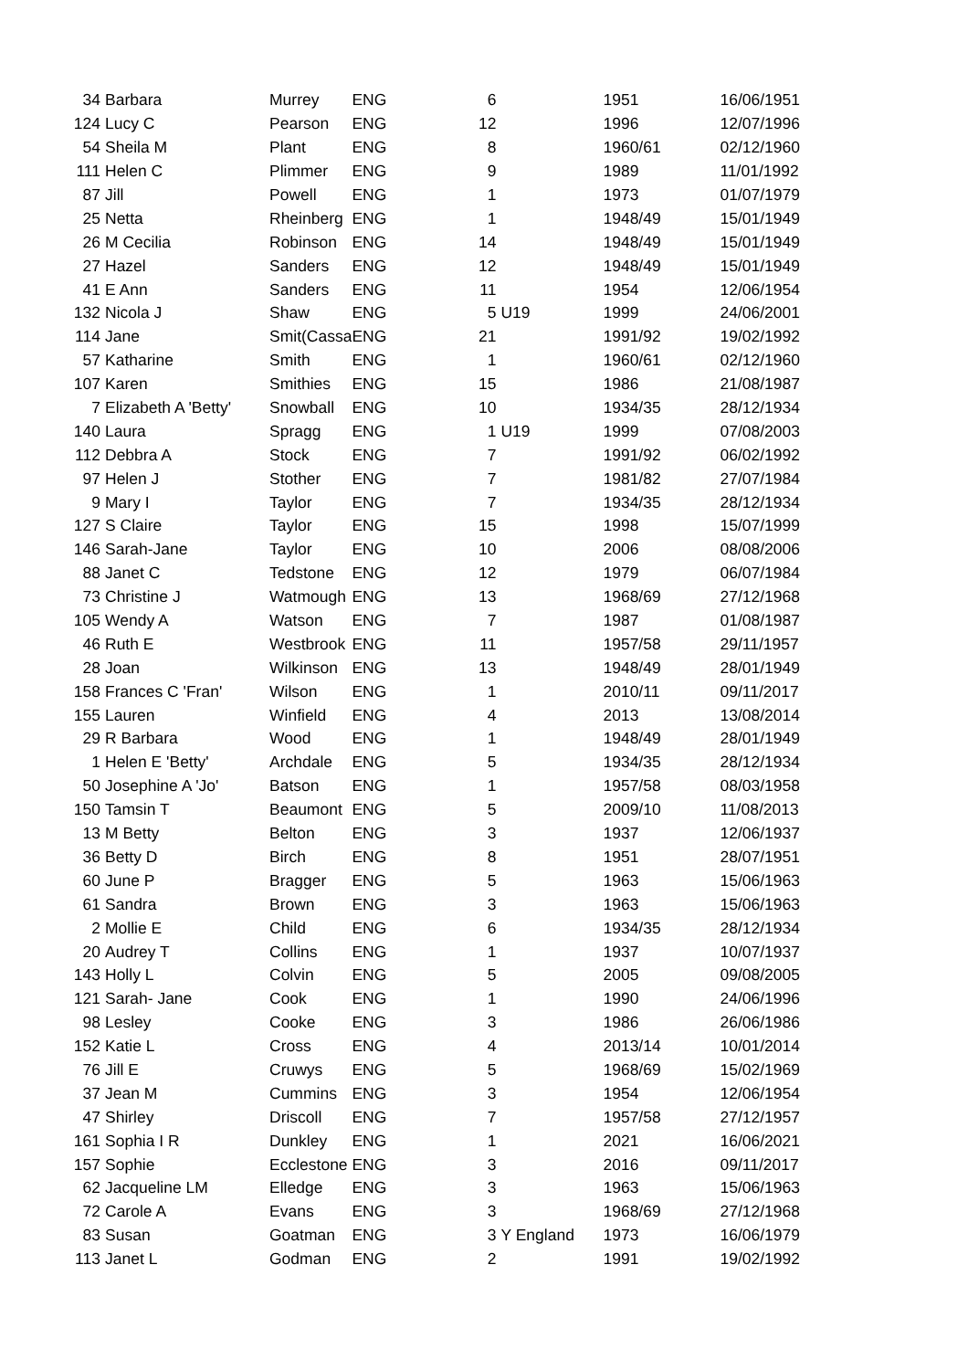| 34 | Barbara | Murrey | ENG | 6 | | 1951 | 16/06/1951 |
| 124 | Lucy C | Pearson | ENG | 12 | | 1996 | 12/07/1996 |
| 54 | Sheila M | Plant | ENG | 8 | | 1960/61 | 02/12/1960 |
| 111 | Helen C | Plimmer | ENG | 9 | | 1989 | 11/01/1992 |
| 87 | Jill | Powell | ENG | 1 | | 1973 | 01/07/1979 |
| 25 | Netta | Rheinberg | ENG | 1 | | 1948/49 | 15/01/1949 |
| 26 | M Cecilia | Robinson | ENG | 14 | | 1948/49 | 15/01/1949 |
| 27 | Hazel | Sanders | ENG | 12 | | 1948/49 | 15/01/1949 |
| 41 | E Ann | Sanders | ENG | 11 | | 1954 | 12/06/1954 |
| 132 | Nicola J | Shaw | ENG | 5 | U19 | 1999 | 24/06/2001 |
| 114 | Jane | Smit(Cassa | ENG | 21 | | 1991/92 | 19/02/1992 |
| 57 | Katharine | Smith | ENG | 1 | | 1960/61 | 02/12/1960 |
| 107 | Karen | Smithies | ENG | 15 | | 1986 | 21/08/1987 |
| 7 | Elizabeth A 'Betty' | Snowball | ENG | 10 | | 1934/35 | 28/12/1934 |
| 140 | Laura | Spragg | ENG | 1 | U19 | 1999 | 07/08/2003 |
| 112 | Debbra A | Stock | ENG | 7 | | 1991/92 | 06/02/1992 |
| 97 | Helen J | Stother | ENG | 7 | | 1981/82 | 27/07/1984 |
| 9 | Mary I | Taylor | ENG | 7 | | 1934/35 | 28/12/1934 |
| 127 | S Claire | Taylor | ENG | 15 | | 1998 | 15/07/1999 |
| 146 | Sarah-Jane | Taylor | ENG | 10 | | 2006 | 08/08/2006 |
| 88 | Janet C | Tedstone | ENG | 12 | | 1979 | 06/07/1984 |
| 73 | Christine J | Watmough | ENG | 13 | | 1968/69 | 27/12/1968 |
| 105 | Wendy A | Watson | ENG | 7 | | 1987 | 01/08/1987 |
| 46 | Ruth E | Westbrook | ENG | 11 | | 1957/58 | 29/11/1957 |
| 28 | Joan | Wilkinson | ENG | 13 | | 1948/49 | 28/01/1949 |
| 158 | Frances C 'Fran' | Wilson | ENG | 1 | | 2010/11 | 09/11/2017 |
| 155 | Lauren | Winfield | ENG | 4 | | 2013 | 13/08/2014 |
| 29 | R Barbara | Wood | ENG | 1 | | 1948/49 | 28/01/1949 |
| 1 | Helen E 'Betty' | Archdale | ENG | 5 | | 1934/35 | 28/12/1934 |
| 50 | Josephine A 'Jo' | Batson | ENG | 1 | | 1957/58 | 08/03/1958 |
| 150 | Tamsin T | Beaumont | ENG | 5 | | 2009/10 | 11/08/2013 |
| 13 | M Betty | Belton | ENG | 3 | | 1937 | 12/06/1937 |
| 36 | Betty D | Birch | ENG | 8 | | 1951 | 28/07/1951 |
| 60 | June P | Bragger | ENG | 5 | | 1963 | 15/06/1963 |
| 61 | Sandra | Brown | ENG | 3 | | 1963 | 15/06/1963 |
| 2 | Mollie E | Child | ENG | 6 | | 1934/35 | 28/12/1934 |
| 20 | Audrey T | Collins | ENG | 1 | | 1937 | 10/07/1937 |
| 143 | Holly L | Colvin | ENG | 5 | | 2005 | 09/08/2005 |
| 121 | Sarah- Jane | Cook | ENG | 1 | | 1990 | 24/06/1996 |
| 98 | Lesley | Cooke | ENG | 3 | | 1986 | 26/06/1986 |
| 152 | Katie L | Cross | ENG | 4 | | 2013/14 | 10/01/2014 |
| 76 | Jill E | Cruwys | ENG | 5 | | 1968/69 | 15/02/1969 |
| 37 | Jean M | Cummins | ENG | 3 | | 1954 | 12/06/1954 |
| 47 | Shirley | Driscoll | ENG | 7 | | 1957/58 | 27/12/1957 |
| 161 | Sophia I R | Dunkley | ENG | 1 | | 2021 | 16/06/2021 |
| 157 | Sophie | Ecclestone | ENG | 3 | | 2016 | 09/11/2017 |
| 62 | Jacqueline LM | Elledge | ENG | 3 | | 1963 | 15/06/1963 |
| 72 | Carole A | Evans | ENG | 3 | | 1968/69 | 27/12/1968 |
| 83 | Susan | Goatman | ENG | 3 | Y England | 1973 | 16/06/1979 |
| 113 | Janet L | Godman | ENG | 2 | | 1991 | 19/02/1992 |